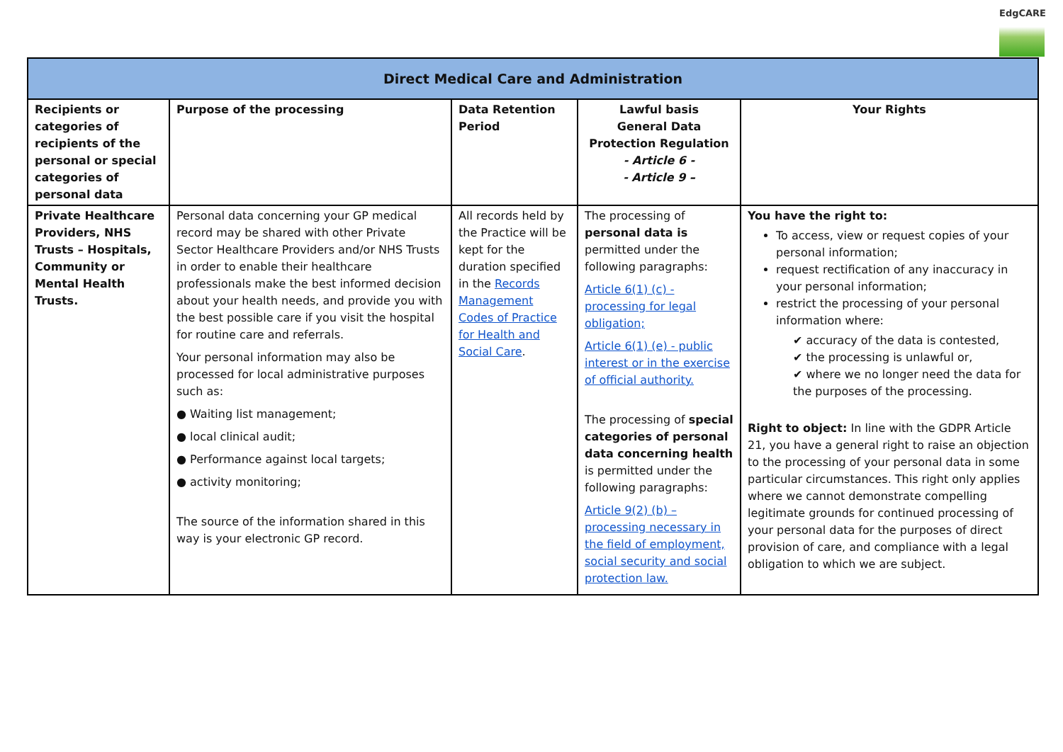EdgCARE
| Direct Medical Care and Administration | | | | |
| --- | --- | --- | --- | --- |
| Recipients or categories of recipients of the personal or special categories of personal data | Purpose of the processing | Data Retention Period | Lawful basis General Data Protection Regulation - Article 6 - - Article 9 – | Your Rights |
| Private Healthcare Providers, NHS Trusts – Hospitals, Community or Mental Health Trusts. | Personal data concerning your GP medical record may be shared with other Private Sector Healthcare Providers and/or NHS Trusts in order to enable their healthcare professionals make the best informed decision about your health needs, and provide you with the best possible care if you visit the hospital for routine care and referrals. Your personal information may also be processed for local administrative purposes such as: ● Waiting list management; ● local clinical audit; ● Performance against local targets; ● activity monitoring; The source of the information shared in this way is your electronic GP record. | All records held by the Practice will be kept for the duration specified in the Records Management Codes of Practice for Health and Social Care . | The processing of personal data is permitted under the following paragraphs: Article 6(1) (c) - processing for legal obligation; Article 6(1) (e) - public interest or in the exercise of official authority. The processing of special categories of personal data concerning health is permitted under the following paragraphs: Article 9(2) (b) – processing necessary in the field of employment, social security and social protection law. | You have the right to: To access, view or request copies of your personal information; request rectification of any inaccuracy in your personal information; restrict the processing of your personal information where: ✔ accuracy of the data is contested, ✔ the processing is unlawful or, ✔ where we no longer need the data for the purposes of the processing. Right to object: In line with the GDPR Article 21, you have a general right to raise an objection to the processing of your personal data in some particular circumstances. This right only applies where we cannot demonstrate compelling legitimate grounds for continued processing of your personal data for the purposes of direct provision of care, and compliance with a legal obligation to which we are subject. |